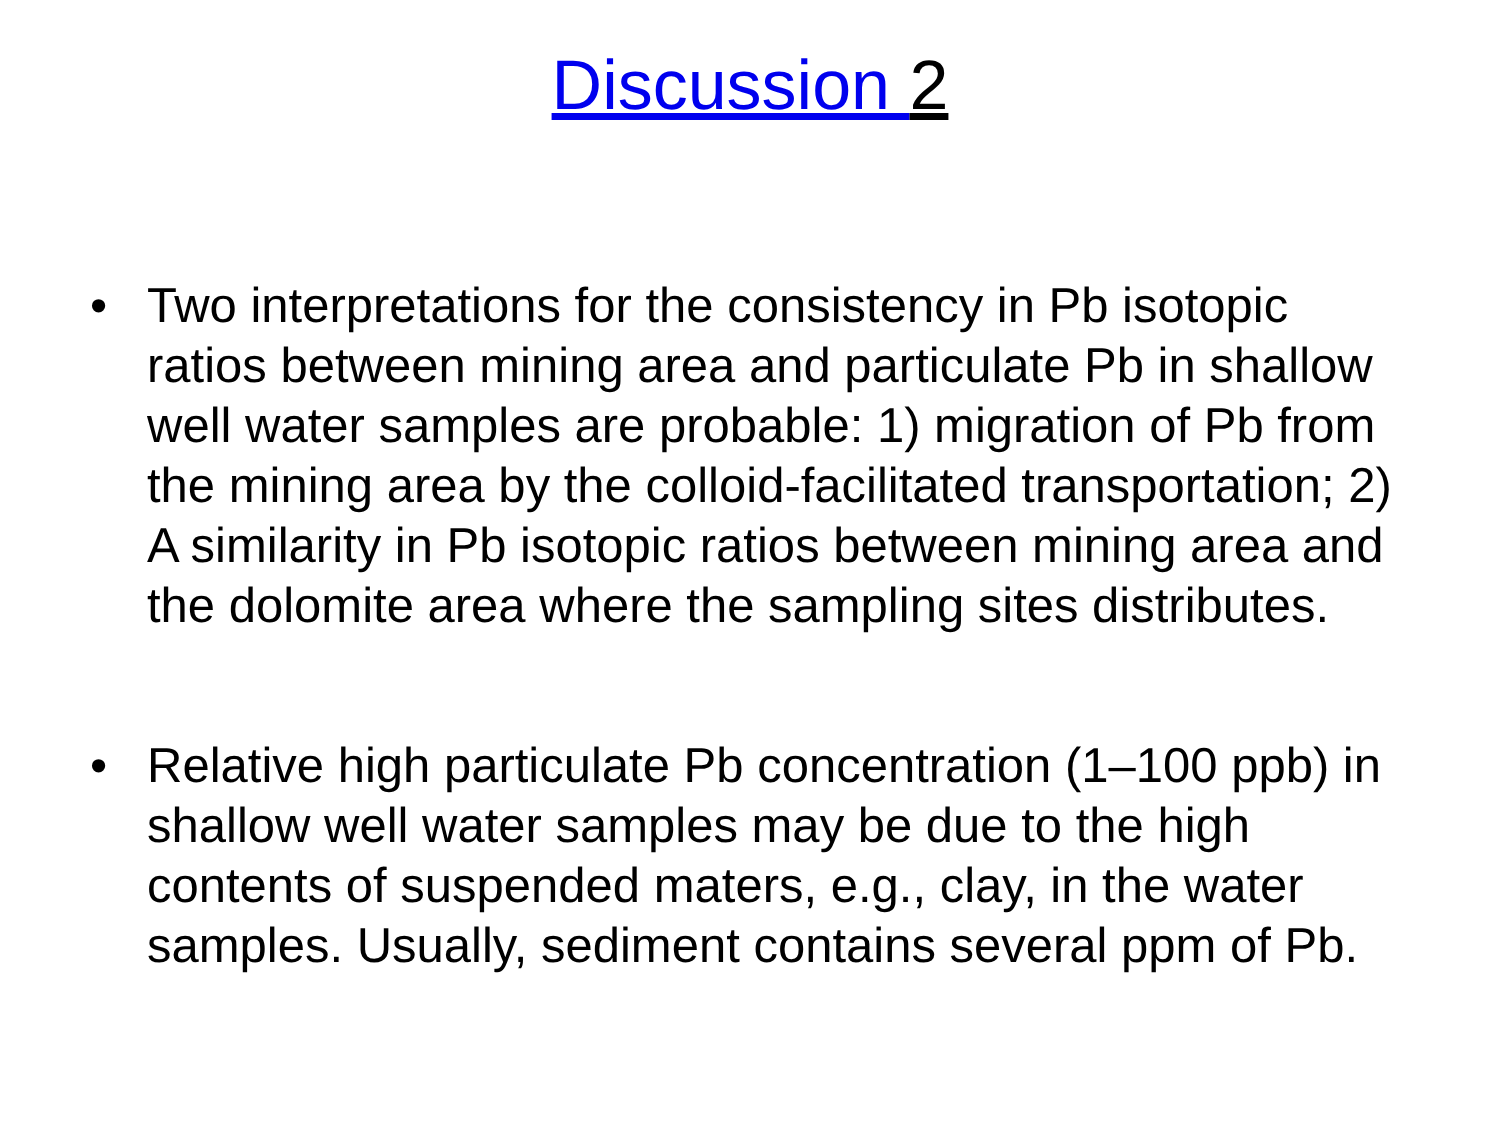Discussion 2
• Two interpretations for the consistency in Pb isotopic ratios between mining area and particulate Pb in shallow well water samples are probable: 1) migration of Pb from the mining area by the colloid-facilitated transportation; 2) A similarity in Pb isotopic ratios between mining area and the dolomite area where the sampling sites distributes.
• Relative high particulate Pb concentration (1–100 ppb) in shallow well water samples may be due to the high contents of suspended maters, e.g., clay, in the water samples. Usually, sediment contains several ppm of Pb.